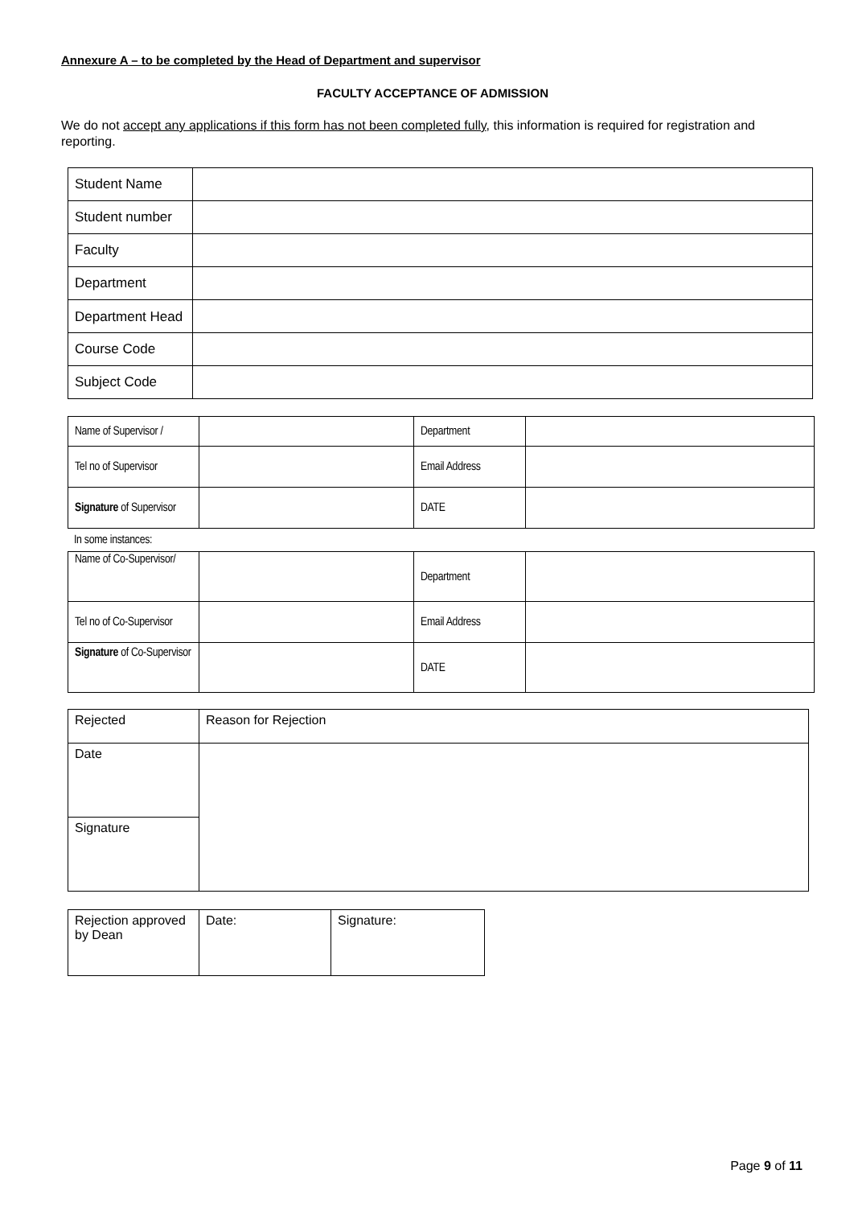Annexure A – to be completed by the Head of Department and supervisor
FACULTY ACCEPTANCE OF ADMISSION
We do not accept any applications if this form has not been completed fully, this information is required for registration and reporting.
| Student Name | |
| Student number | |
| Faculty | |
| Department | |
| Department Head | |
| Course Code | |
| Subject Code | |
| Name of Supervisor / | | Department | |
| Tel no of Supervisor | | Email Address | |
| Signature of Supervisor | | DATE | |
In some instances:
| Name of Co-Supervisor/ | | Department | |
| Tel no of Co-Supervisor | | Email Address | |
| Signature of Co-Supervisor | | DATE | |
| Rejected | Reason for Rejection |
| Date | |
| Signature | |
| Rejection approved by Dean | Date: | Signature: |
Page 9 of 11